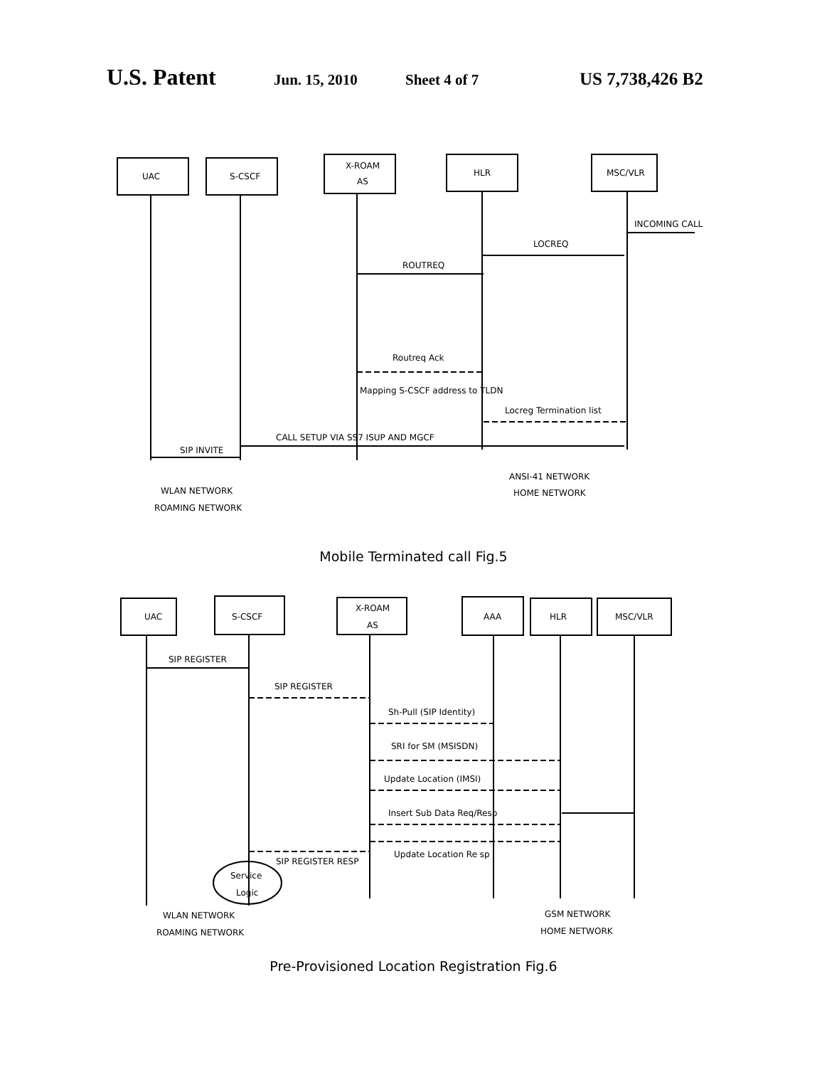U.S. Patent
Jun. 15, 2010 Sheet 4 of 7
US 7,738,426 B2
UAC
S-CSCF
X-ROAM
AS
HLR
MSC/VLR
INCOMING CALL
LOCREQ
ROUTREQ
Routreq Ack
Mapping S-CSCF address to TLDN
Locreg Termination list
CALL SETUP VIA SS7 ISUP AND MGCF
SIP INVITE
ANSI-41 NETWORK
HOME NETWORK
WLAN NETWORK
ROAMING NETWORK
Mobile Terminated call Fig.5
UAC
S-CSCF
X-ROAM
AS
AAA
HLR
MSC/VLR
SIP REGISTER
SIP REGISTER
Sh-Pull (SIP Identity)
SRI for SM (MSISDN)
Update Location (IMSI)
Insert Sub Data Req/Resp
Update Location Re sp
SIP REGISTER RESP
Service
Logic
WLAN NETWORK
ROAMING NETWORK
GSM NETWORK
HOME NETWORK
Pre-Provisioned Location Registration Fig.6